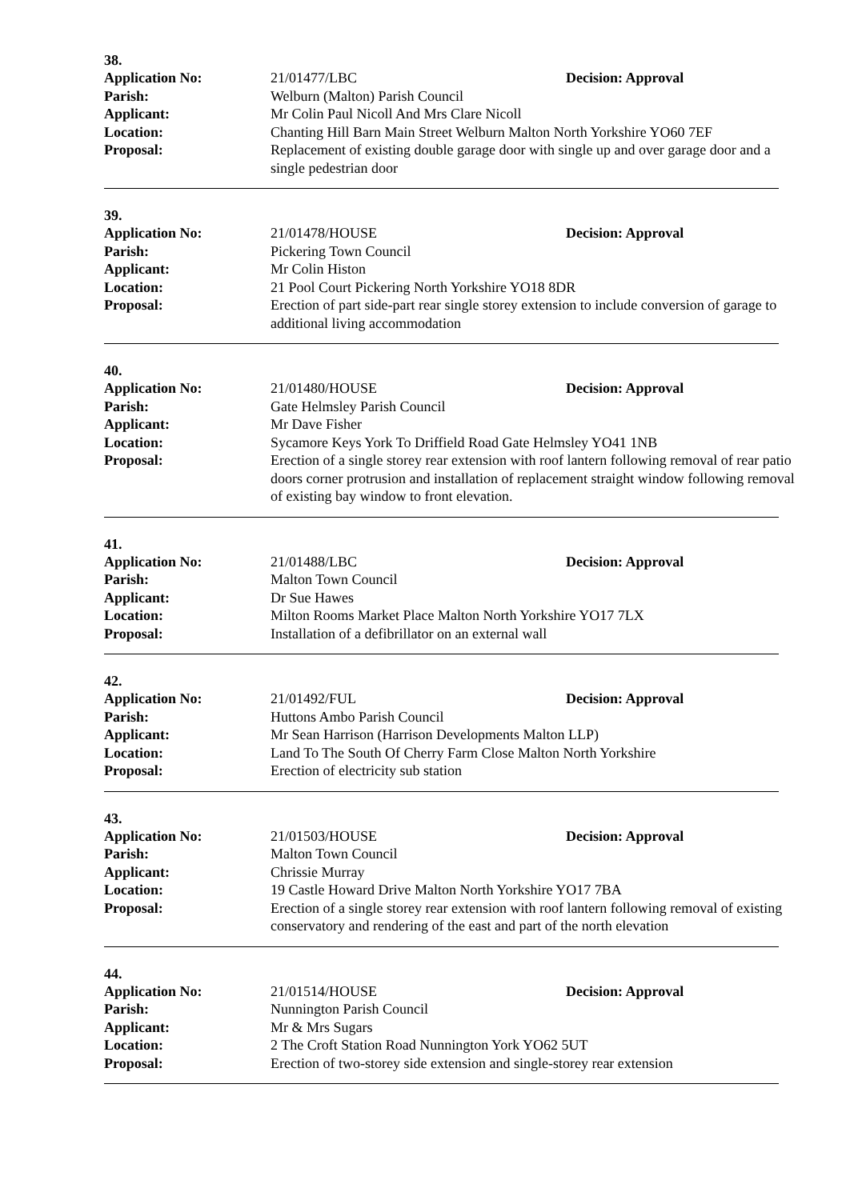38.
Application No: 21/01477/LBC Decision: Approval
Parish: Welburn (Malton) Parish Council
Applicant: Mr Colin Paul Nicoll And Mrs Clare Nicoll
Location: Chanting Hill Barn Main Street Welburn Malton North Yorkshire YO60 7EF
Proposal: Replacement of existing double garage door with single up and over garage door and a single pedestrian door
39.
Application No: 21/01478/HOUSE Decision: Approval
Parish: Pickering Town Council
Applicant: Mr Colin Histon
Location: 21 Pool Court Pickering North Yorkshire YO18 8DR
Proposal: Erection of part side-part rear single storey extension to include conversion of garage to additional living accommodation
40.
Application No: 21/01480/HOUSE Decision: Approval
Parish: Gate Helmsley Parish Council
Applicant: Mr Dave Fisher
Location: Sycamore Keys York To Driffield Road Gate Helmsley YO41 1NB
Proposal: Erection of a single storey rear extension with roof lantern following removal of rear patio doors corner protrusion and installation of replacement straight window following removal of existing bay window to front elevation.
41.
Application No: 21/01488/LBC Decision: Approval
Parish: Malton Town Council
Applicant: Dr Sue Hawes
Location: Milton Rooms Market Place Malton North Yorkshire YO17 7LX
Proposal: Installation of a defibrillator on an external wall
42.
Application No: 21/01492/FUL Decision: Approval
Parish: Huttons Ambo Parish Council
Applicant: Mr Sean Harrison (Harrison Developments Malton LLP)
Location: Land To The South Of Cherry Farm Close Malton North Yorkshire
Proposal: Erection of electricity sub station
43.
Application No: 21/01503/HOUSE Decision: Approval
Parish: Malton Town Council
Applicant: Chrissie Murray
Location: 19 Castle Howard Drive Malton North Yorkshire YO17 7BA
Proposal: Erection of a single storey rear extension with roof lantern following removal of existing conservatory and rendering of the east and part of the north elevation
44.
Application No: 21/01514/HOUSE Decision: Approval
Parish: Nunnington Parish Council
Applicant: Mr & Mrs Sugars
Location: 2 The Croft Station Road Nunnington York YO62 5UT
Proposal: Erection of two-storey side extension and single-storey rear extension